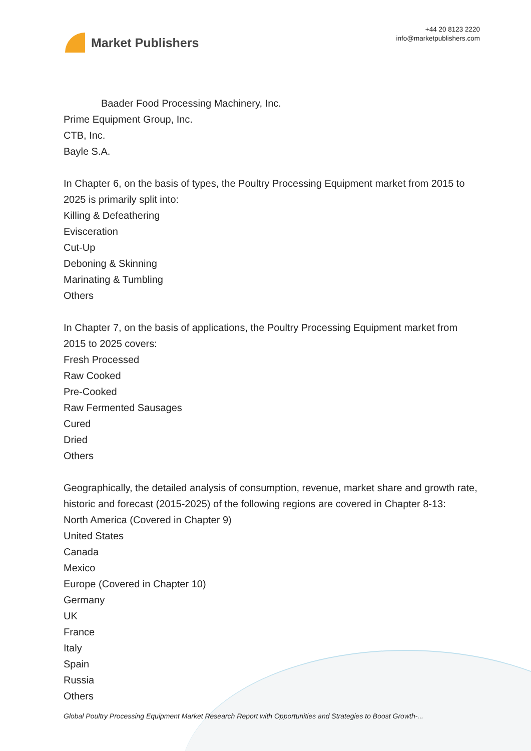Market Publishers
+44 20 8123 2220
info@marketpublishers.com
Baader Food Processing Machinery, Inc.
Prime Equipment Group, Inc.
CTB, Inc.
Bayle S.A.
In Chapter 6, on the basis of types, the Poultry Processing Equipment market from 2015 to 2025 is primarily split into:
Killing & Defeathering
Evisceration
Cut-Up
Deboning & Skinning
Marinating & Tumbling
Others
In Chapter 7, on the basis of applications, the Poultry Processing Equipment market from 2015 to 2025 covers:
Fresh Processed
Raw Cooked
Pre-Cooked
Raw Fermented Sausages
Cured
Dried
Others
Geographically, the detailed analysis of consumption, revenue, market share and growth rate, historic and forecast (2015-2025) of the following regions are covered in Chapter 8-13:
North America (Covered in Chapter 9)
United States
Canada
Mexico
Europe (Covered in Chapter 10)
Germany
UK
France
Italy
Spain
Russia
Others
Global Poultry Processing Equipment Market Research Report with Opportunities and Strategies to Boost Growth-...